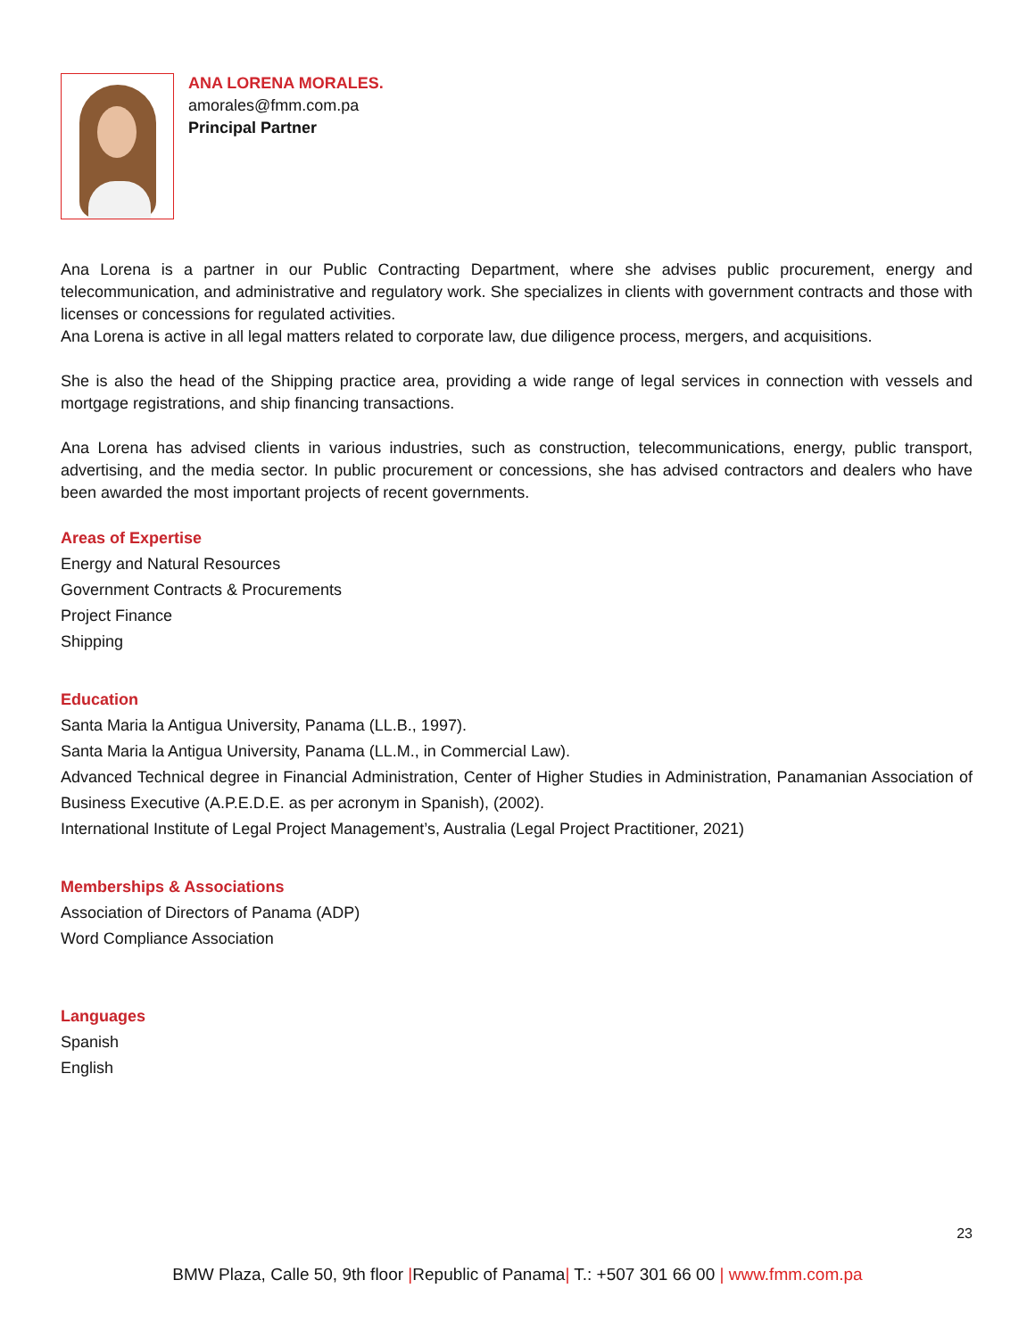ANA LORENA MORALES.
amorales@fmm.com.pa
Principal Partner
Ana Lorena is a partner in our Public Contracting Department, where she advises public procurement, energy and telecommunication, and administrative and regulatory work. She specializes in clients with government contracts and those with licenses or concessions for regulated activities.
Ana Lorena is active in all legal matters related to corporate law, due diligence process, mergers, and acquisitions.
She is also the head of the Shipping practice area, providing a wide range of legal services in connection with vessels and mortgage registrations, and ship financing transactions.
Ana Lorena has advised clients in various industries, such as construction, telecommunications, energy, public transport, advertising, and the media sector. In public procurement or concessions, she has advised contractors and dealers who have been awarded the most important projects of recent governments.
Areas of Expertise
Energy and Natural Resources
Government Contracts & Procurements
Project Finance
Shipping
Education
Santa Maria la Antigua University, Panama (LL.B., 1997).
Santa Maria la Antigua University, Panama (LL.M., in Commercial Law).
Advanced Technical degree in Financial Administration, Center of Higher Studies in Administration, Panamanian Association of Business Executive (A.P.E.D.E. as per acronym in Spanish), (2002).
International Institute of Legal Project Management’s, Australia (Legal Project Practitioner, 2021)
Memberships & Associations
Association of Directors of Panama (ADP)
Word Compliance Association
Languages
Spanish
English
23
BMW Plaza, Calle 50, 9th floor |Republic of Panama| T.: +507 301 66 00 | www.fmm.com.pa